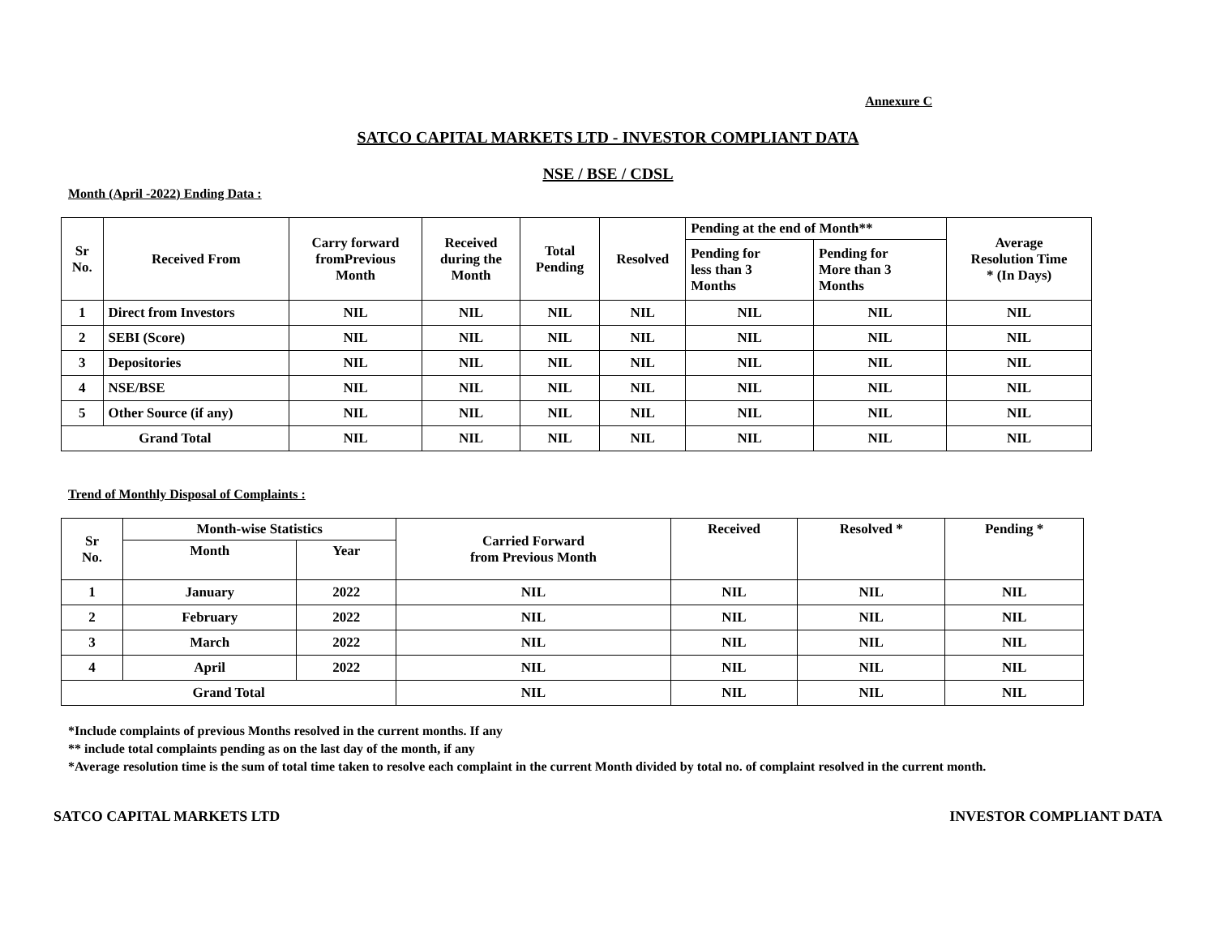Annexure C
SATCO CAPITAL MARKETS LTD - INVESTOR COMPLIANT DATA
NSE / BSE / CDSL
Month (April -2022) Ending Data :
| Sr No. | Received From | Carry forward fromPrevious Month | Received during the Month | Total Pending | Resolved | Pending at the end of Month** | | Average Resolution Time * (In Days) |
| --- | --- | --- | --- | --- | --- | --- | --- | --- |
| | | | | | | Pending for less than 3 Months | Pending for More than 3 Months | |
| 1 | Direct from Investors | NIL | NIL | NIL | NIL | NIL | NIL | NIL |
| 2 | SEBI (Score) | NIL | NIL | NIL | NIL | NIL | NIL | NIL |
| 3 | Depositories | NIL | NIL | NIL | NIL | NIL | NIL | NIL |
| 4 | NSE/BSE | NIL | NIL | NIL | NIL | NIL | NIL | NIL |
| 5 | Other Source (if any) | NIL | NIL | NIL | NIL | NIL | NIL | NIL |
| Grand Total | | NIL | NIL | NIL | NIL | NIL | NIL | NIL |
Trend of Monthly Disposal of Complaints :
| Sr No. | Month-wise Statistics | | Carried Forward from Previous Month | Received | Resolved * | Pending * |
| --- | --- | --- | --- | --- | --- | --- |
| | Month | Year | | | | |
| 1 | January | 2022 | NIL | NIL | NIL | NIL |
| 2 | February | 2022 | NIL | NIL | NIL | NIL |
| 3 | March | 2022 | NIL | NIL | NIL | NIL |
| 4 | April | 2022 | NIL | NIL | NIL | NIL |
| Grand Total | | | NIL | NIL | NIL | NIL |
*Include complaints of previous Months resolved in the current months. If any
** include total complaints pending as on the last day of the month, if any
*Average resolution time is the sum of total time taken to resolve each complaint in the current Month divided by total no. of complaint resolved in the current month.
SATCO CAPITAL MARKETS LTD INVESTOR COMPLIANT DATA